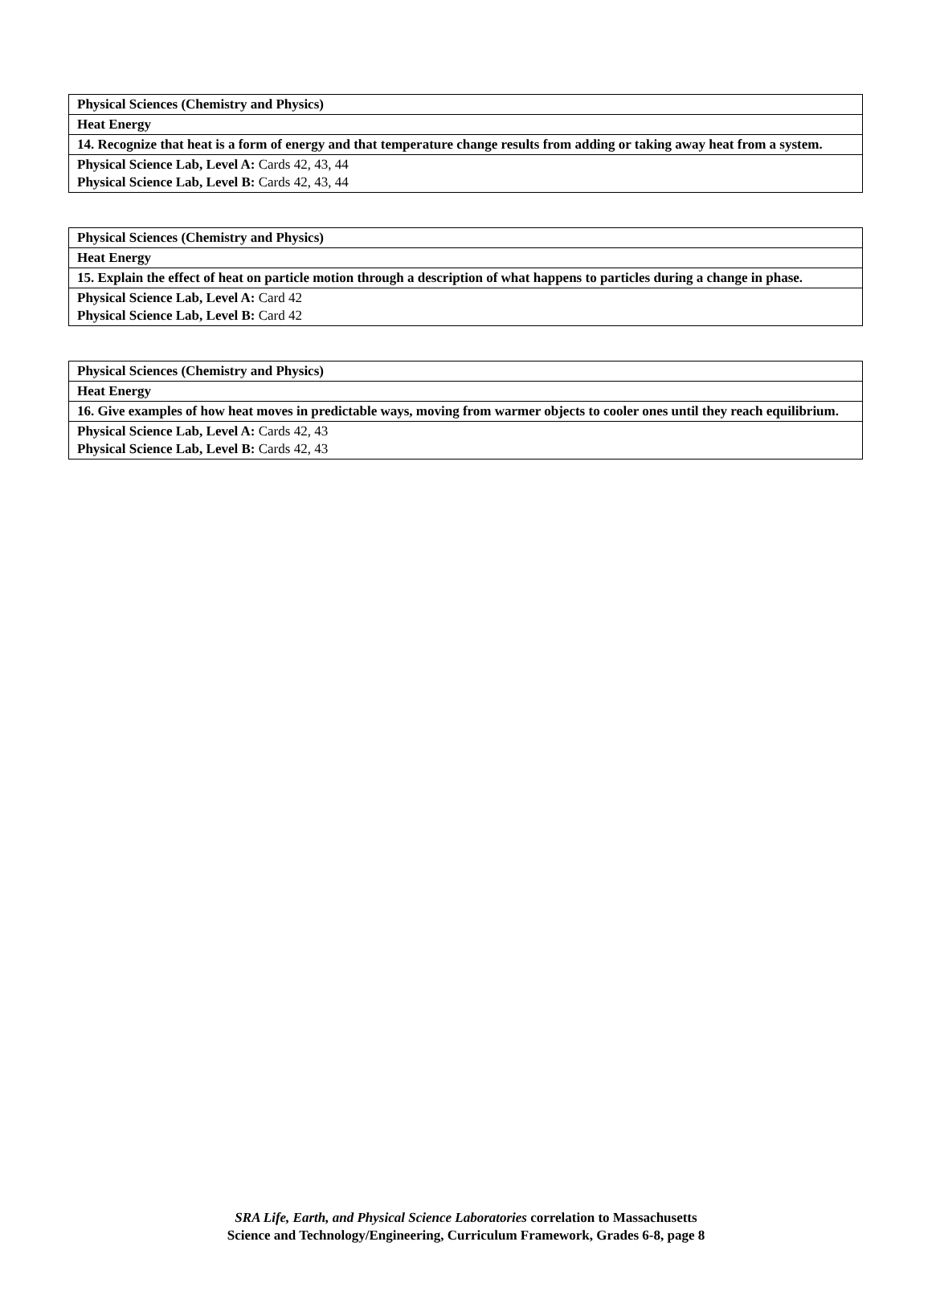| Physical Sciences (Chemistry and Physics) |
| Heat Energy |
| 14. Recognize that heat is a form of energy and that temperature change results from adding or taking away heat from a system. |
| Physical Science Lab, Level A: Cards 42, 43, 44 Physical Science Lab, Level B: Cards 42, 43, 44 |
| Physical Sciences (Chemistry and Physics) |
| Heat Energy |
| 15. Explain the effect of heat on particle motion through a description of what happens to particles during a change in phase. |
| Physical Science Lab, Level A: Card 42 Physical Science Lab, Level B: Card 42 |
| Physical Sciences (Chemistry and Physics) |
| Heat Energy |
| 16. Give examples of how heat moves in predictable ways, moving from warmer objects to cooler ones until they reach equilibrium. |
| Physical Science Lab, Level A: Cards 42, 43 Physical Science Lab, Level B: Cards 42, 43 |
SRA Life, Earth, and Physical Science Laboratories correlation to Massachusetts
Science and Technology/Engineering, Curriculum Framework, Grades 6-8, page 8